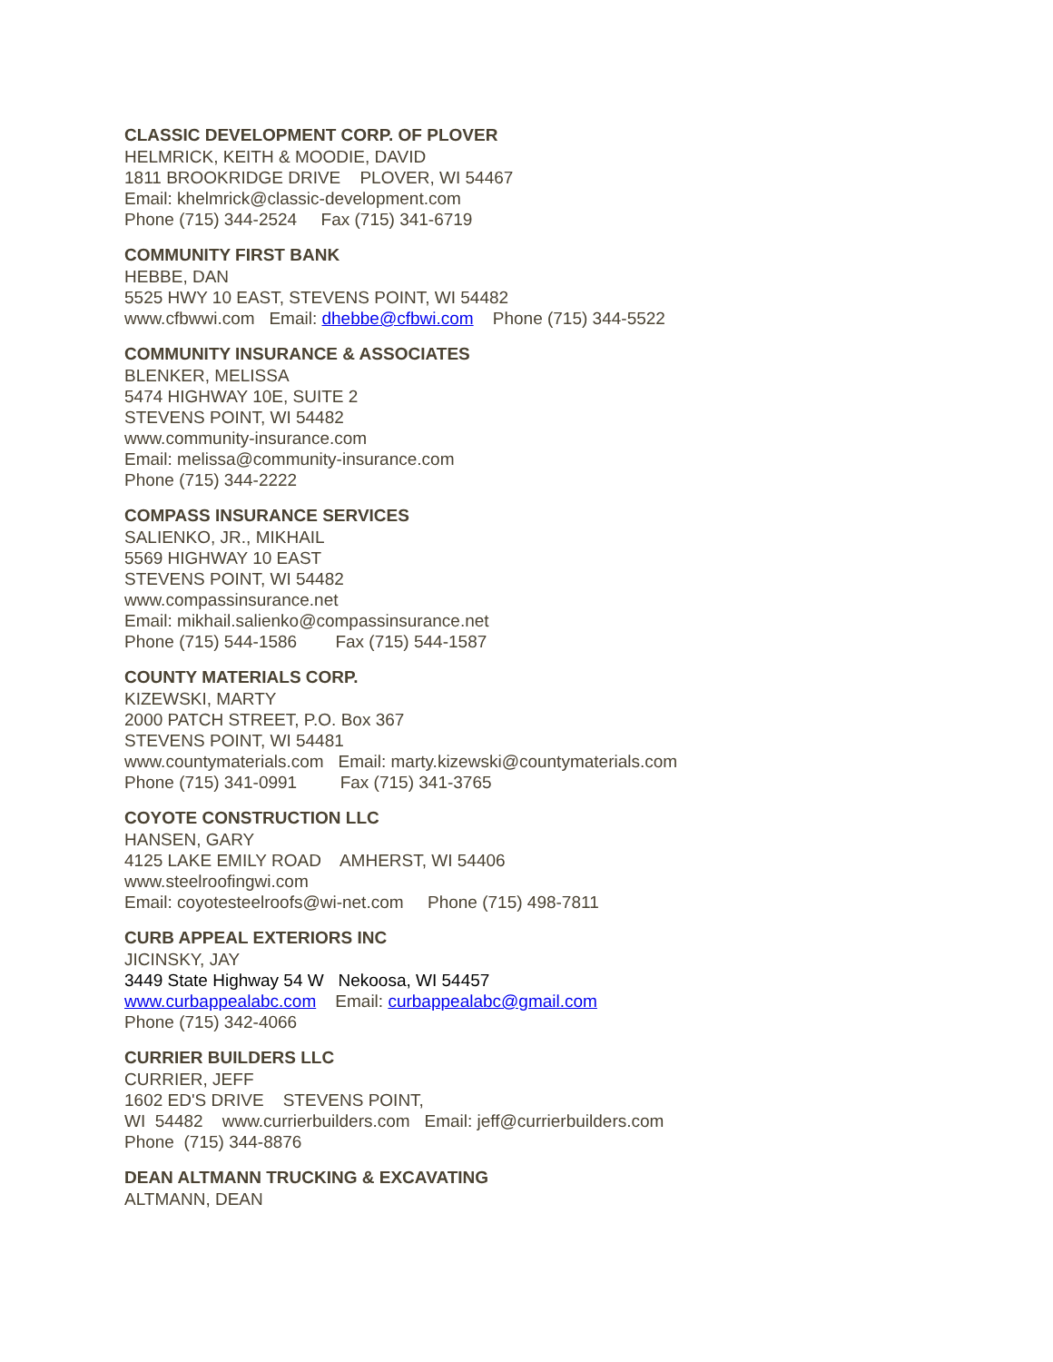CLASSIC DEVELOPMENT CORP. OF PLOVER
HELMRICK, KEITH & MOODIE, DAVID
1811 BROOKRIDGE DRIVE PLOVER, WI 54467
Email: khelmrick@classic-development.com
Phone (715) 344-2524 Fax (715) 341-6719
COMMUNITY FIRST BANK
HEBBE, DAN
5525 HWY 10 EAST, STEVENS POINT, WI 54482
www.cfbwwi.com Email: dhebbe@cfbwi.com Phone (715) 344-5522
COMMUNITY INSURANCE & ASSOCIATES
BLENKER, MELISSA
5474 HIGHWAY 10E, SUITE 2
STEVENS POINT, WI 54482
www.community-insurance.com
Email: melissa@community-insurance.com
Phone (715) 344-2222
COMPASS INSURANCE SERVICES
SALIENKO, JR., MIKHAIL
5569 HIGHWAY 10 EAST
STEVENS POINT, WI 54482
www.compassinsurance.net
Email: mikhail.salienko@compassinsurance.net
Phone (715) 544-1586 Fax (715) 544-1587
COUNTY MATERIALS CORP.
KIZEWSKI, MARTY
2000 PATCH STREET, P.O. Box 367
STEVENS POINT, WI 54481
www.countymaterials.com Email: marty.kizewski@countymaterials.com
Phone (715) 341-0991 Fax (715) 341-3765
COYOTE CONSTRUCTION LLC
HANSEN, GARY
4125 LAKE EMILY ROAD AMHERST, WI 54406
www.steelroofingwi.com
Email: coyotesteelroofs@wi-net.com Phone (715) 498-7811
CURB APPEAL EXTERIORS INC
JICINSKY, JAY
3449 State Highway 54 W Nekoosa, WI 54457
www.curbappealabc.com Email: curbappealabc@gmail.com
Phone (715) 342-4066
CURRIER BUILDERS LLC
CURRIER, JEFF
1602 ED'S DRIVE STEVENS POINT,
WI 54482 www.currierbuilders.com Email: jeff@currierbuilders.com
Phone (715) 344-8876
DEAN ALTMANN TRUCKING & EXCAVATING
ALTMANN, DEAN